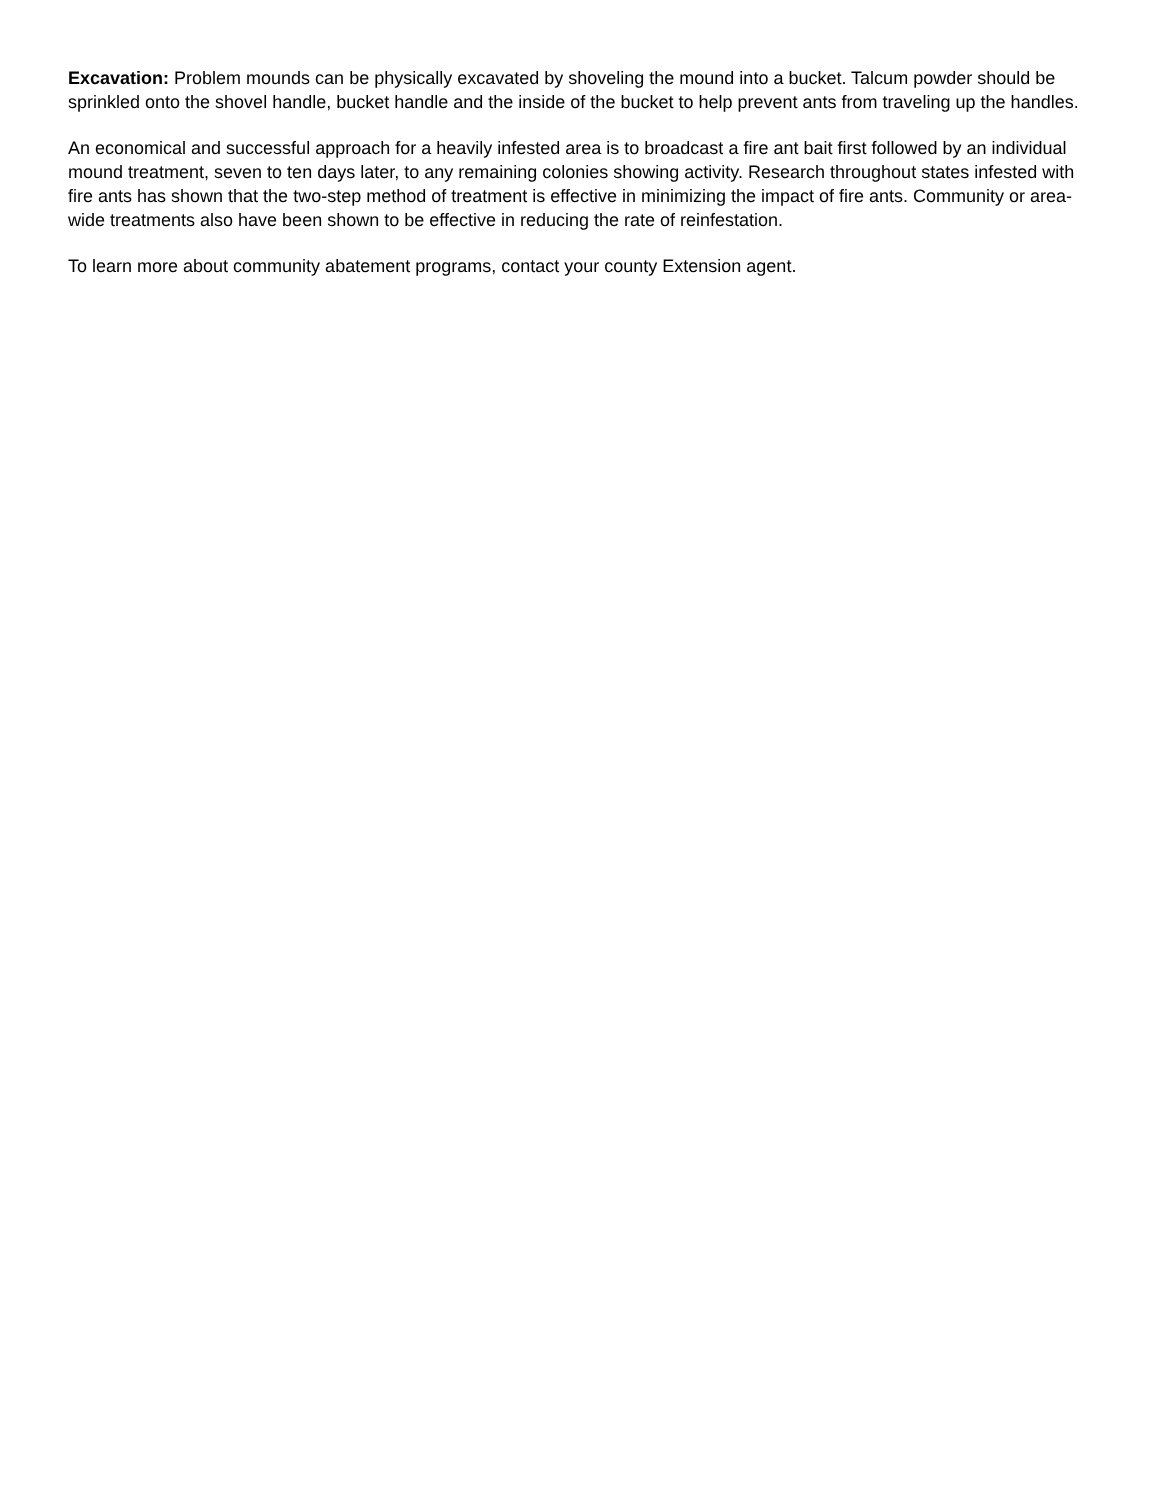Excavation: Problem mounds can be physically excavated by shoveling the mound into a bucket. Talcum powder should be sprinkled onto the shovel handle, bucket handle and the inside of the bucket to help prevent ants from traveling up the handles.
An economical and successful approach for a heavily infested area is to broadcast a fire ant bait first followed by an individual mound treatment, seven to ten days later, to any remaining colonies showing activity. Research throughout states infested with fire ants has shown that the two-step method of treatment is effective in minimizing the impact of fire ants. Community or area-wide treatments also have been shown to be effective in reducing the rate of reinfestation.
To learn more about community abatement programs, contact your county Extension agent.